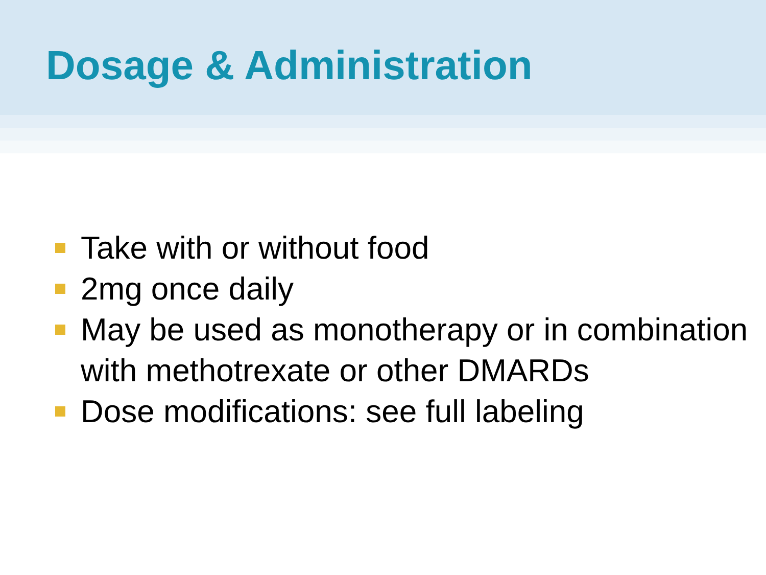Dosage & Administration
Take with or without food
2mg once daily
May be used as monotherapy or in combination with methotrexate or other DMARDs
Dose modifications: see full labeling